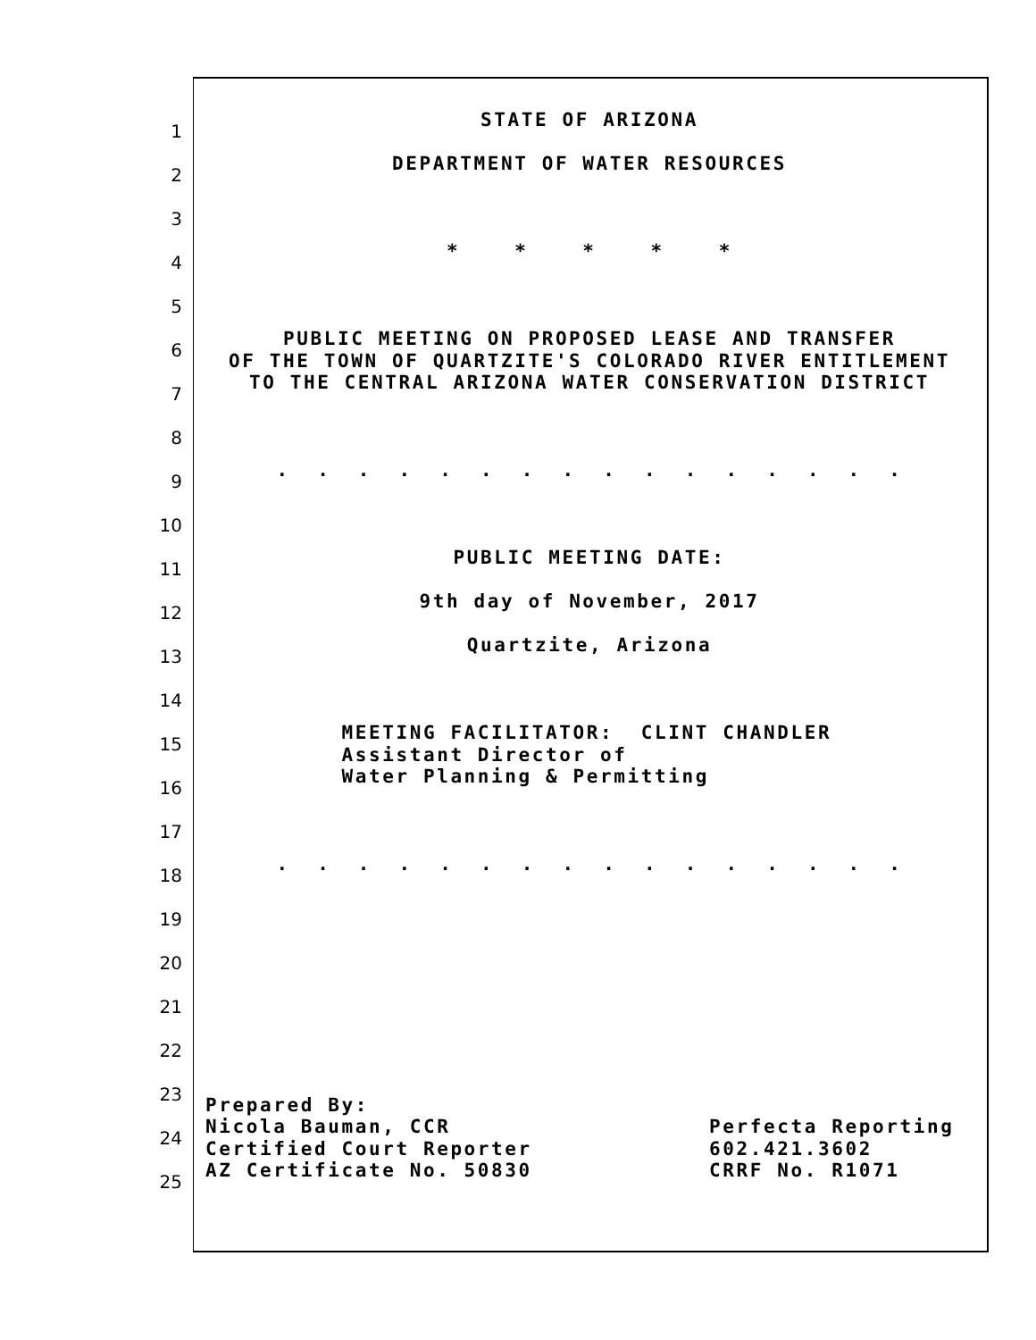1
STATE OF ARIZONA
2
DEPARTMENT OF WATER RESOURCES
3
4
* * * * *
5
6
PUBLIC MEETING ON PROPOSED LEASE AND TRANSFER OF THE TOWN OF QUARTZITE'S COLORADO RIVER ENTITLEMENT
7
TO THE CENTRAL ARIZONA WATER CONSERVATION DISTRICT
8
9
. . . . . . . . . . . . . . . .
10
11
PUBLIC MEETING DATE:
12
9th day of November, 2017
13
Quartzite, Arizona
14
15
MEETING FACILITATOR: CLINT CHANDLER Assistant Director of
16
Water Planning & Permitting
17
18
. . . . . . . . . . . . . . . .
19
20
21
22
23
Prepared By:
24
Nicola Bauman, CCR Perfecta Reporting Certified Court Reporter 602.421.3602
25
AZ Certificate No. 50830 CRRF No. R1071